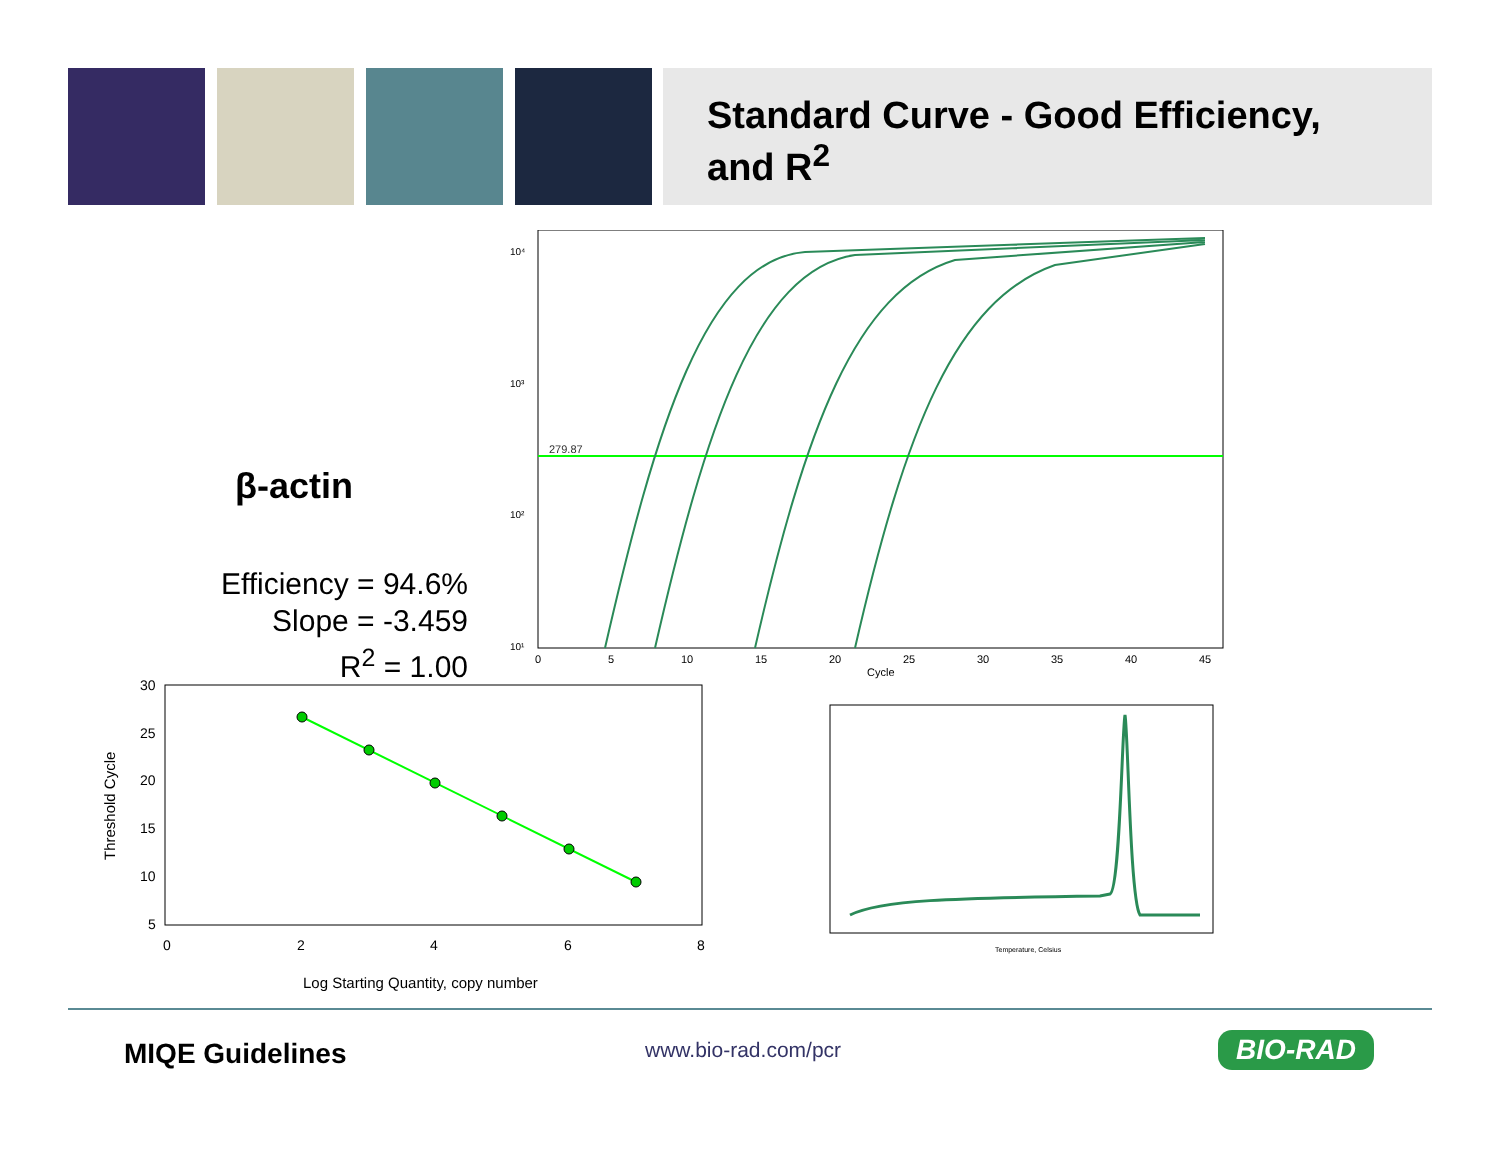Standard Curve - Good Efficiency, and R<sup>2</sup>
10⁴
10³
10²
10¹
279.87
0
5
10
15
20
25
30
35
40
45
Cycle
β-actin
Efficiency = 94.6%
Slope = -3.459
R<sup>2</sup> = 1.00
30
25
20
15
10
5
0
2
4
6
8
Threshold Cycle
Log Starting Quantity, copy number
Temperature, Celsius
MIQE Guidelines www.bio-rad.com/pcr BIO-RAD